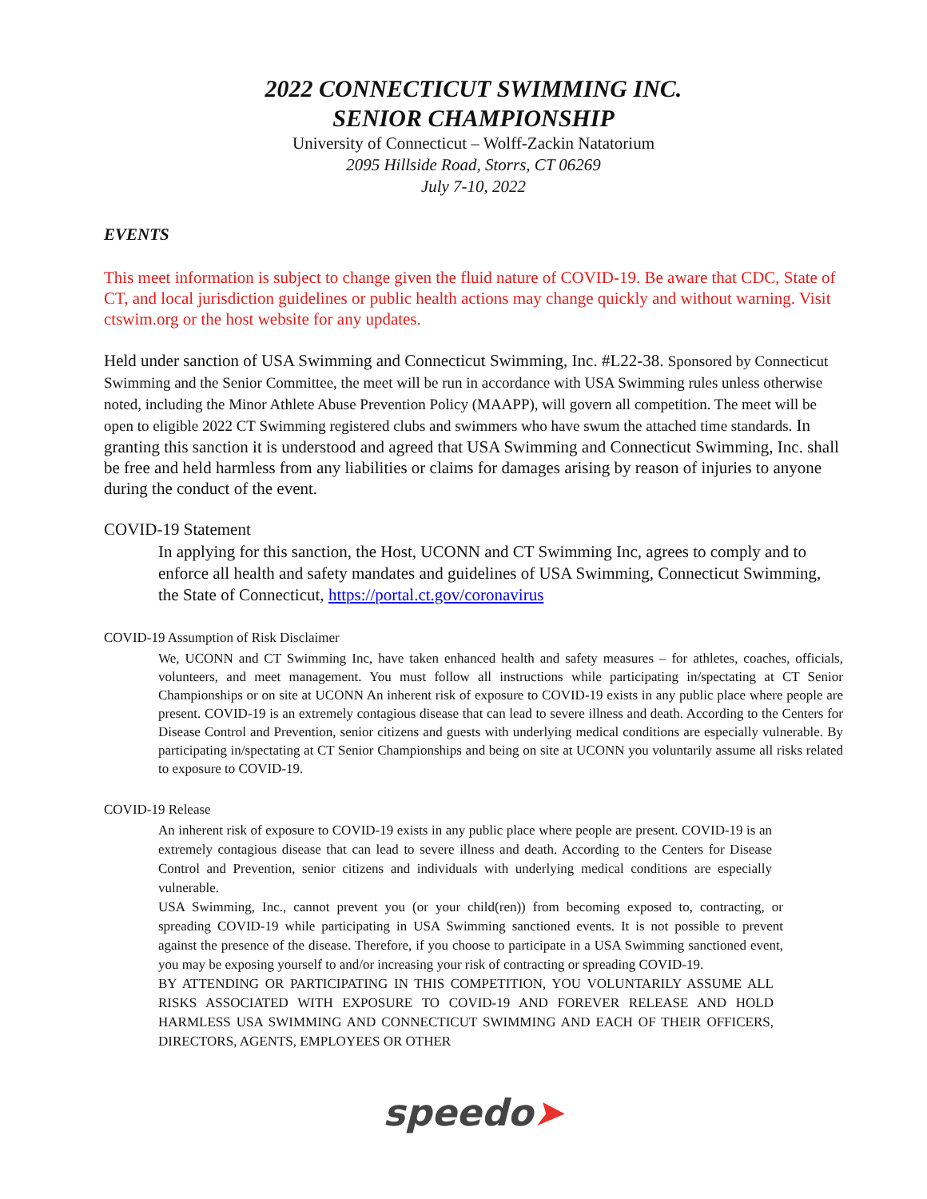2022 CONNECTICUT SWIMMING INC.
SENIOR CHAMPIONSHIP
University of Connecticut – Wolff-Zackin Natatorium
2095 Hillside Road, Storrs, CT 06269
July 7-10, 2022
EVENTS
This meet information is subject to change given the fluid nature of COVID-19. Be aware that CDC, State of CT, and local jurisdiction guidelines or public health actions may change quickly and without warning. Visit ctswim.org or the host website for any updates.
Held under sanction of USA Swimming and Connecticut Swimming, Inc. #L22-38. Sponsored by Connecticut Swimming and the Senior Committee, the meet will be run in accordance with USA Swimming rules unless otherwise noted, including the Minor Athlete Abuse Prevention Policy (MAAPP), will govern all competition. The meet will be open to eligible 2022 CT Swimming registered clubs and swimmers who have swum the attached time standards. In granting this sanction it is understood and agreed that USA Swimming and Connecticut Swimming, Inc. shall be free and held harmless from any liabilities or claims for damages arising by reason of injuries to anyone during the conduct of the event.
COVID-19 Statement
In applying for this sanction, the Host, UCONN and CT Swimming Inc, agrees to comply and to enforce all health and safety mandates and guidelines of USA Swimming, Connecticut Swimming, the State of Connecticut, https://portal.ct.gov/coronavirus
COVID-19 Assumption of Risk Disclaimer
We, UCONN and CT Swimming Inc, have taken enhanced health and safety measures – for athletes, coaches, officials, volunteers, and meet management. You must follow all instructions while participating in/spectating at CT Senior Championships or on site at UCONN An inherent risk of exposure to COVID-19 exists in any public place where people are present. COVID-19 is an extremely contagious disease that can lead to severe illness and death. According to the Centers for Disease Control and Prevention, senior citizens and guests with underlying medical conditions are especially vulnerable. By participating in/spectating at CT Senior Championships and being on site at UCONN you voluntarily assume all risks related to exposure to COVID-19.
COVID-19 Release
An inherent risk of exposure to COVID-19 exists in any public place where people are present. COVID-19 is an extremely contagious disease that can lead to severe illness and death. According to the Centers for Disease Control and Prevention, senior citizens and individuals with underlying medical conditions are especially vulnerable.
USA Swimming, Inc., cannot prevent you (or your child(ren)) from becoming exposed to, contracting, or spreading COVID-19 while participating in USA Swimming sanctioned events. It is not possible to prevent against the presence of the disease. Therefore, if you choose to participate in a USA Swimming sanctioned event, you may be exposing yourself to and/or increasing your risk of contracting or spreading COVID-19.
BY ATTENDING OR PARTICIPATING IN THIS COMPETITION, YOU VOLUNTARILY ASSUME ALL RISKS ASSOCIATED WITH EXPOSURE TO COVID-19 AND FOREVER RELEASE AND HOLD HARMLESS USA SWIMMING AND CONNECTICUT SWIMMING AND EACH OF THEIR OFFICERS, DIRECTORS, AGENTS, EMPLOYEES OR OTHER
speedo➤